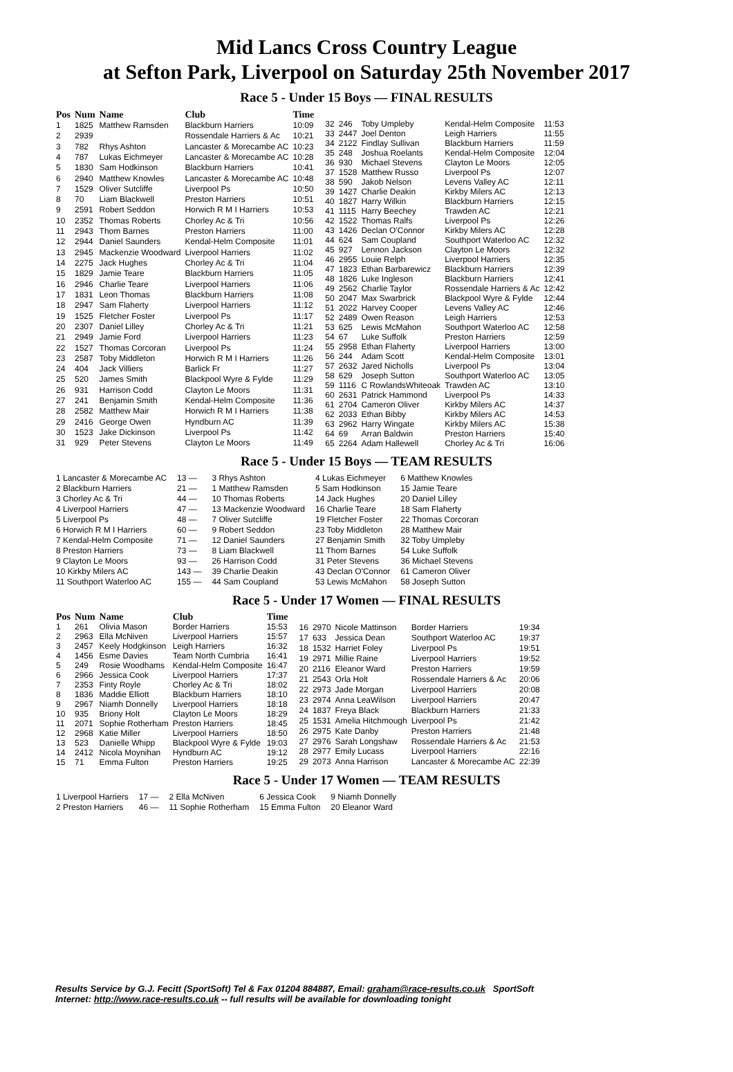Mid Lancs Cross Country League
at Sefton Park, Liverpool on Saturday 25th November 2017
Race 5 - Under 15 Boys — FINAL RESULTS
| Pos | Num | Name | Club | Time |
| --- | --- | --- | --- | --- |
| 1 | 1825 | Matthew Ramsden | Blackburn Harriers | 10:09 |
| 2 | 2939 | | Rossendale Harriers & Ac | 10:21 |
| 3 | 782 | Rhys Ashton | Lancaster & Morecambe AC | 10:23 |
| 4 | 787 | Lukas Eichmeyer | Lancaster & Morecambe AC | 10:28 |
| 5 | 1830 | Sam Hodkinson | Blackburn Harriers | 10:41 |
| 6 | 2940 | Matthew Knowles | Lancaster & Morecambe AC | 10:48 |
| 7 | 1529 | Oliver Sutcliffe | Liverpool Ps | 10:50 |
| 8 | 70 | Liam Blackwell | Preston Harriers | 10:51 |
| 9 | 2591 | Robert Seddon | Horwich R M I Harriers | 10:53 |
| 10 | 2352 | Thomas Roberts | Chorley Ac & Tri | 10:56 |
| 11 | 2943 | Thom Barnes | Preston Harriers | 11:00 |
| 12 | 2944 | Daniel Saunders | Kendal-Helm Composite | 11:01 |
| 13 | 2945 | Mackenzie Woodward | Liverpool Harriers | 11:02 |
| 14 | 2275 | Jack Hughes | Chorley Ac & Tri | 11:04 |
| 15 | 1829 | Jamie Teare | Blackburn Harriers | 11:05 |
| 16 | 2946 | Charlie Teare | Liverpool Harriers | 11:06 |
| 17 | 1831 | Leon Thomas | Blackburn Harriers | 11:08 |
| 18 | 2947 | Sam Flaherty | Liverpool Harriers | 11:12 |
| 19 | 1525 | Fletcher Foster | Liverpool Ps | 11:17 |
| 20 | 2307 | Daniel Lilley | Chorley Ac & Tri | 11:21 |
| 21 | 2949 | Jamie Ford | Liverpool Harriers | 11:23 |
| 22 | 1527 | Thomas Corcoran | Liverpool Ps | 11:24 |
| 23 | 2587 | Toby Middleton | Horwich R M I Harriers | 11:26 |
| 24 | 404 | Jack Villiers | Barlick Fr | 11:27 |
| 25 | 520 | James Smith | Blackpool Wyre & Fylde | 11:29 |
| 26 | 931 | Harrison Codd | Clayton Le Moors | 11:31 |
| 27 | 241 | Benjamin Smith | Kendal-Helm Composite | 11:36 |
| 28 | 2582 | Matthew Mair | Horwich R M I Harriers | 11:38 |
| 29 | 2416 | George Owen | Hyndburn AC | 11:39 |
| 30 | 1523 | Jake Dickinson | Liverpool Ps | 11:42 |
| 31 | 929 | Peter Stevens | Clayton Le Moors | 11:49 |
| 32 | 246 | Toby Umpleby | Kendal-Helm Composite | 11:53 |
| 33 | 2447 | Joel Denton | Leigh Harriers | 11:55 |
| 34 | 2122 | Findlay Sullivan | Blackburn Harriers | 11:59 |
| 35 | 248 | Joshua Roelants | Kendal-Helm Composite | 12:04 |
| 36 | 930 | Michael Stevens | Clayton Le Moors | 12:05 |
| 37 | 1528 | Matthew Russo | Liverpool Ps | 12:07 |
| 38 | 590 | Jakob Nelson | Levens Valley AC | 12:11 |
| 39 | 1427 | Charlie Deakin | Kirkby Milers AC | 12:13 |
| 40 | 1827 | Harry Wilkin | Blackburn Harriers | 12:15 |
| 41 | 1115 | Harry Beechey | Trawden AC | 12:21 |
| 42 | 1522 | Thomas Ralfs | Liverpool Ps | 12:26 |
| 43 | 1426 | Declan O'Connor | Kirkby Milers AC | 12:28 |
| 44 | 624 | Sam Coupland | Southport Waterloo AC | 12:32 |
| 45 | 927 | Lennon Jackson | Clayton Le Moors | 12:32 |
| 46 | 2955 | Louie Relph | Liverpool Harriers | 12:35 |
| 47 | 1823 | Ethan Barbarewicz | Blackburn Harriers | 12:39 |
| 48 | 1826 | Luke Ingleson | Blackburn Harriers | 12:41 |
| 49 | 2562 | Charlie Taylor | Rossendale Harriers & Ac | 12:42 |
| 50 | 2047 | Max Swarbrick | Blackpool Wyre & Fylde | 12:44 |
| 51 | 2022 | Harvey Cooper | Levens Valley AC | 12:46 |
| 52 | 2489 | Owen Reason | Leigh Harriers | 12:53 |
| 53 | 625 | Lewis McMahon | Southport Waterloo AC | 12:58 |
| 54 | 67 | Luke Suffolk | Preston Harriers | 12:59 |
| 55 | 2958 | Ethan Flaherty | Liverpool Harriers | 13:00 |
| 56 | 244 | Adam Scott | Kendal-Helm Composite | 13:01 |
| 57 | 2632 | Jared Nicholls | Liverpool Ps | 13:04 |
| 58 | 629 | Joseph Sutton | Southport Waterloo AC | 13:05 |
| 59 | 1116 | C RowlandsWhiteoak | Trawden AC | 13:10 |
| 60 | 2631 | Patrick Hammond | Liverpool Ps | 14:33 |
| 61 | 2704 | Cameron Oliver | Kirkby Milers AC | 14:37 |
| 62 | 2033 | Ethan Bibby | Kirkby Milers AC | 14:53 |
| 63 | 2962 | Harry Wingate | Kirkby Milers AC | 15:38 |
| 64 | 69 | Arran Baldwin | Preston Harriers | 15:40 |
| 65 | 2264 | Adam Hallewell | Chorley Ac & Tri | 16:06 |
Race 5 - Under 15 Boys — TEAM RESULTS
| 1 Lancaster & Morecambe AC | 13 — | 3 Rhys Ashton | 4 Lukas Eichmeyer | 6 Matthew Knowles |
| 2 Blackburn Harriers | 21 — | 1 Matthew Ramsden | 5 Sam Hodkinson | 15 Jamie Teare |
| 3 Chorley Ac & Tri | 44 — | 10 Thomas Roberts | 14 Jack Hughes | 20 Daniel Lilley |
| 4 Liverpool Harriers | 47 — | 13 Mackenzie Woodward | 16 Charlie Teare | 18 Sam Flaherty |
| 5 Liverpool Ps | 48 — | 7 Oliver Sutcliffe | 19 Fletcher Foster | 22 Thomas Corcoran |
| 6 Horwich R M I Harriers | 60 — | 9 Robert Seddon | 23 Toby Middleton | 28 Matthew Mair |
| 7 Kendal-Helm Composite | 71 — | 12 Daniel Saunders | 27 Benjamin Smith | 32 Toby Umpleby |
| 8 Preston Harriers | 73 — | 8 Liam Blackwell | 11 Thom Barnes | 54 Luke Suffolk |
| 9 Clayton Le Moors | 93 — | 26 Harrison Codd | 31 Peter Stevens | 36 Michael Stevens |
| 10 Kirkby Milers AC | 143 — | 39 Charlie Deakin | 43 Declan O'Connor | 61 Cameron Oliver |
| 11 Southport Waterloo AC | 155 — | 44 Sam Coupland | 53 Lewis McMahon | 58 Joseph Sutton |
Race 5 - Under 17 Women — FINAL RESULTS
| Pos | Num | Name | Club | Time |
| --- | --- | --- | --- | --- |
| 1 | 261 | Olivia Mason | Border Harriers | 15:53 |
| 2 | 2963 | Ella McNiven | Liverpool Harriers | 15:57 |
| 3 | 2457 | Keely Hodgkinson | Leigh Harriers | 16:32 |
| 4 | 1456 | Esme Davies | Team North Cumbria | 16:41 |
| 5 | 249 | Rosie Woodhams | Kendal-Helm Composite | 16:47 |
| 6 | 2966 | Jessica Cook | Liverpool Harriers | 17:37 |
| 7 | 2353 | Finty Royle | Chorley Ac & Tri | 18:02 |
| 8 | 1836 | Maddie Elliott | Blackburn Harriers | 18:10 |
| 9 | 2967 | Niamh Donnelly | Liverpool Harriers | 18:18 |
| 10 | 935 | Briony Holt | Clayton Le Moors | 18:29 |
| 11 | 2071 | Sophie Rotherham | Preston Harriers | 18:45 |
| 12 | 2968 | Katie Miller | Liverpool Harriers | 18:50 |
| 13 | 523 | Danielle Whipp | Blackpool Wyre & Fylde | 19:03 |
| 14 | 2412 | Nicola Moynihan | Hyndburn AC | 19:12 |
| 15 | 71 | Emma Fulton | Preston Harriers | 19:25 |
| 16 | 2970 | Nicole Mattinson | Border Harriers | 19:34 |
| 17 | 633 | Jessica Dean | Southport Waterloo AC | 19:37 |
| 18 | 1532 | Harriet Foley | Liverpool Ps | 19:51 |
| 19 | 2971 | Millie Raine | Liverpool Harriers | 19:52 |
| 20 | 2116 | Eleanor Ward | Preston Harriers | 19:59 |
| 21 | 2543 | Orla Holt | Rossendale Harriers & Ac | 20:06 |
| 22 | 2973 | Jade Morgan | Liverpool Harriers | 20:08 |
| 23 | 2974 | Anna LeaWilson | Liverpool Harriers | 20:47 |
| 24 | 1837 | Freya Black | Blackburn Harriers | 21:33 |
| 25 | 1531 | Amelia Hitchmough | Liverpool Ps | 21:42 |
| 26 | 2975 | Kate Danby | Preston Harriers | 21:48 |
| 27 | 2976 | Sarah Longshaw | Rossendale Harriers & Ac | 21:53 |
| 28 | 2977 | Emily Lucass | Liverpool Harriers | 22:16 |
| 29 | 2073 | Anna Harrison | Lancaster & Morecambe AC | 22:39 |
Race 5 - Under 17 Women — TEAM RESULTS
| 1 Liverpool Harriers | 17 — | 2 Ella McNiven | 6 Jessica Cook | 9 Niamh Donnelly |
| 2 Preston Harriers | 46 — | 11 Sophie Rotherham | 15 Emma Fulton | 20 Eleanor Ward |
Results Service by G.J. Fecitt (SportSoft) Tel & Fax 01204 884887, Email: graham@race-results.co.uk SportSoft
Internet: http://www.race-results.co.uk -- full results will be available for downloading tonight